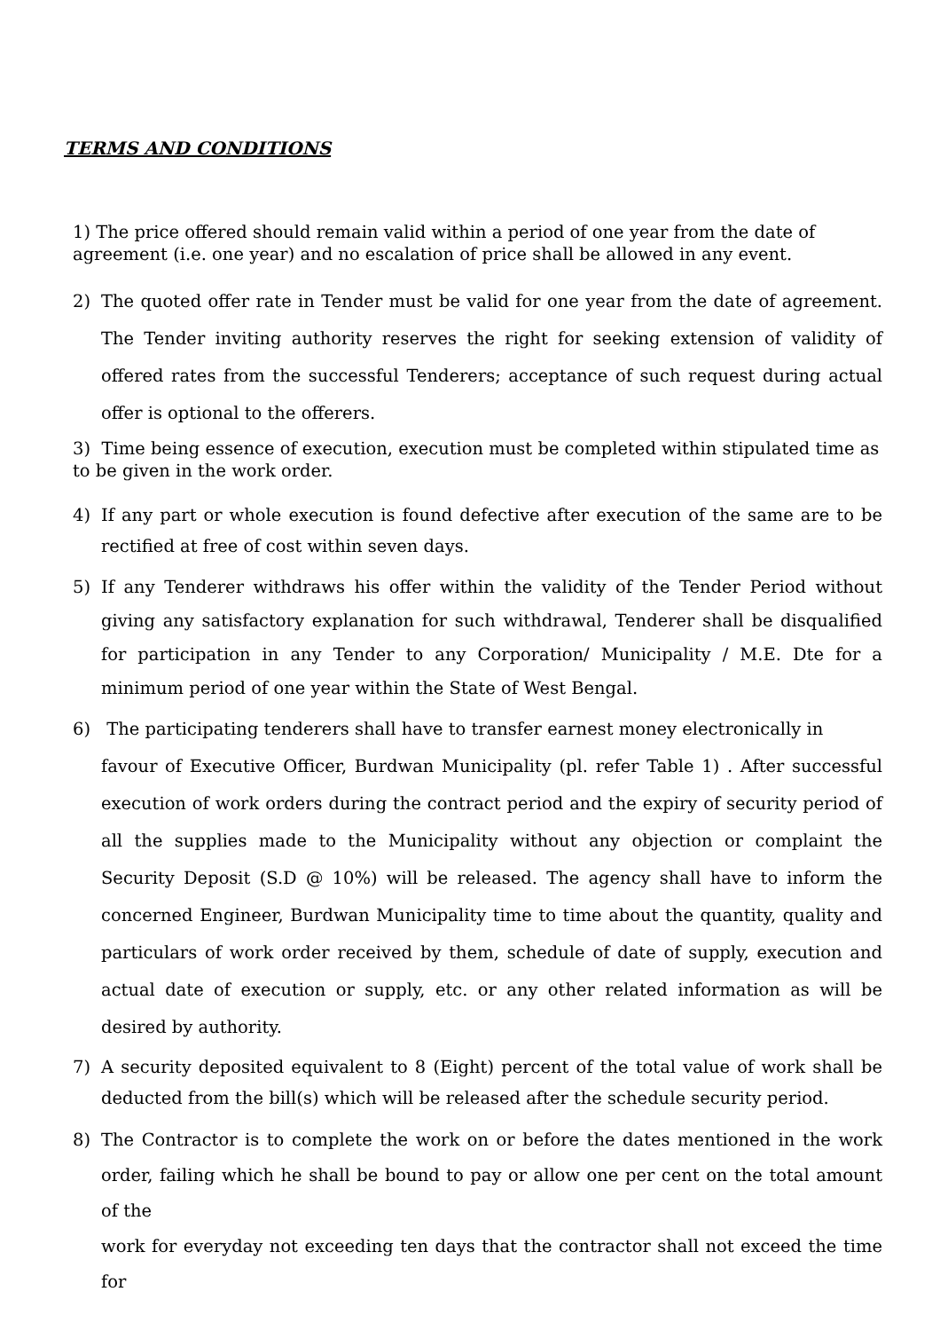TERMS AND CONDITIONS
1) The price offered should remain valid within a period of one year from the date of
agreement (i.e. one year) and no escalation of price shall be allowed in any event.
2) The quoted offer rate in Tender must be valid for one year from the date of agreement. The Tender inviting authority reserves the right for seeking extension of validity of offered rates from the successful Tenderers; acceptance of such request during actual offer is optional to the offerers.
3) Time being essence of execution, execution must be completed within stipulated time as to be given in the work order.
4) If any part or whole execution is found defective after execution of the same are to be rectified at free of cost within seven days.
5) If any Tenderer withdraws his offer within the validity of the Tender Period without giving any satisfactory explanation for such withdrawal, Tenderer shall be disqualified for participation in any Tender to any Corporation/ Municipality / M.E. Dte for a minimum period of one year within the State of West Bengal.
6) The participating tenderers shall have to transfer earnest money electronically in
favour of Executive Officer, Burdwan Municipality (pl. refer Table 1) . After successful execution of work orders during the contract period and the expiry of security period of all the supplies made to the Municipality without any objection or complaint the Security Deposit (S.D @ 10%) will be released. The agency shall have to inform the concerned Engineer, Burdwan Municipality time to time about the quantity, quality and particulars of work order received by them, schedule of date of supply, execution and actual date of execution or supply, etc. or any other related information as will be desired by authority.
7) A security deposited equivalent to 8 (Eight) percent of the total value of work shall be deducted from the bill(s) which will be released after the schedule security period.
8) The Contractor is to complete the work on or before the dates mentioned in the work order, failing which he shall be bound to pay or allow one per cent on the total amount of the
work for everyday not exceeding ten days that the contractor shall not exceed the time for